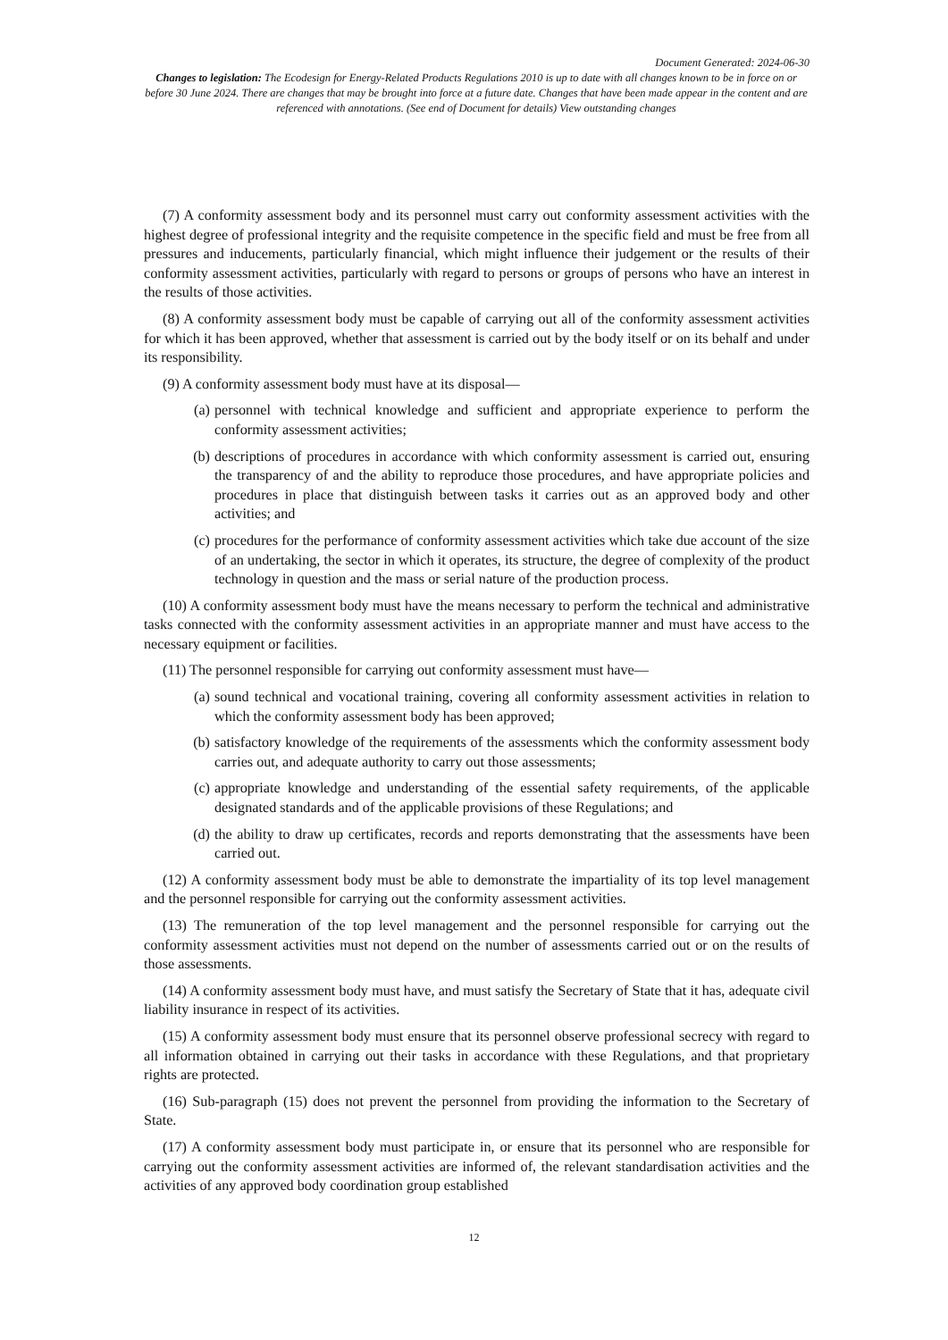Document Generated: 2024-06-30
Changes to legislation: The Ecodesign for Energy-Related Products Regulations 2010 is up to date with all changes known to be in force on or before 30 June 2024. There are changes that may be brought into force at a future date. Changes that have been made appear in the content and are referenced with annotations. (See end of Document for details) View outstanding changes
(7) A conformity assessment body and its personnel must carry out conformity assessment activities with the highest degree of professional integrity and the requisite competence in the specific field and must be free from all pressures and inducements, particularly financial, which might influence their judgement or the results of their conformity assessment activities, particularly with regard to persons or groups of persons who have an interest in the results of those activities.
(8) A conformity assessment body must be capable of carrying out all of the conformity assessment activities for which it has been approved, whether that assessment is carried out by the body itself or on its behalf and under its responsibility.
(9) A conformity assessment body must have at its disposal—
(a) personnel with technical knowledge and sufficient and appropriate experience to perform the conformity assessment activities;
(b) descriptions of procedures in accordance with which conformity assessment is carried out, ensuring the transparency of and the ability to reproduce those procedures, and have appropriate policies and procedures in place that distinguish between tasks it carries out as an approved body and other activities; and
(c) procedures for the performance of conformity assessment activities which take due account of the size of an undertaking, the sector in which it operates, its structure, the degree of complexity of the product technology in question and the mass or serial nature of the production process.
(10) A conformity assessment body must have the means necessary to perform the technical and administrative tasks connected with the conformity assessment activities in an appropriate manner and must have access to the necessary equipment or facilities.
(11) The personnel responsible for carrying out conformity assessment must have—
(a) sound technical and vocational training, covering all conformity assessment activities in relation to which the conformity assessment body has been approved;
(b) satisfactory knowledge of the requirements of the assessments which the conformity assessment body carries out, and adequate authority to carry out those assessments;
(c) appropriate knowledge and understanding of the essential safety requirements, of the applicable designated standards and of the applicable provisions of these Regulations; and
(d) the ability to draw up certificates, records and reports demonstrating that the assessments have been carried out.
(12) A conformity assessment body must be able to demonstrate the impartiality of its top level management and the personnel responsible for carrying out the conformity assessment activities.
(13) The remuneration of the top level management and the personnel responsible for carrying out the conformity assessment activities must not depend on the number of assessments carried out or on the results of those assessments.
(14) A conformity assessment body must have, and must satisfy the Secretary of State that it has, adequate civil liability insurance in respect of its activities.
(15) A conformity assessment body must ensure that its personnel observe professional secrecy with regard to all information obtained in carrying out their tasks in accordance with these Regulations, and that proprietary rights are protected.
(16) Sub-paragraph (15) does not prevent the personnel from providing the information to the Secretary of State.
(17) A conformity assessment body must participate in, or ensure that its personnel who are responsible for carrying out the conformity assessment activities are informed of, the relevant standardisation activities and the activities of any approved body coordination group established
12